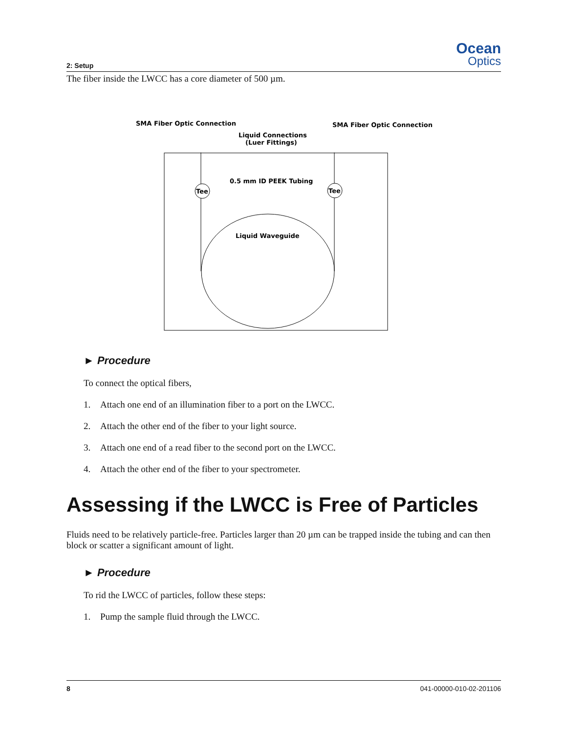2: Setup
Ocean
Optics
The fiber inside the LWCC has a core diameter of 500 µm.
SMA Fiber Optic Connection
SMA Fiber Optic Connection
Liquid Connections
(Luer Fittings)
0.5 mm ID PEEK Tubing
Tee
Tee
Liquid Waveguide
► Procedure
To connect the optical fibers,
1. Attach one end of an illumination fiber to a port on the LWCC.
2. Attach the other end of the fiber to your light source.
3. Attach one end of a read fiber to the second port on the LWCC.
4. Attach the other end of the fiber to your spectrometer.
Assessing if the LWCC is Free of Particles
Fluids need to be relatively particle-free. Particles larger than 20 µm can be trapped inside the tubing and can then block or scatter a significant amount of light.
► Procedure
To rid the LWCC of particles, follow these steps:
1. Pump the sample fluid through the LWCC.
8 041-00000-010-02-201106